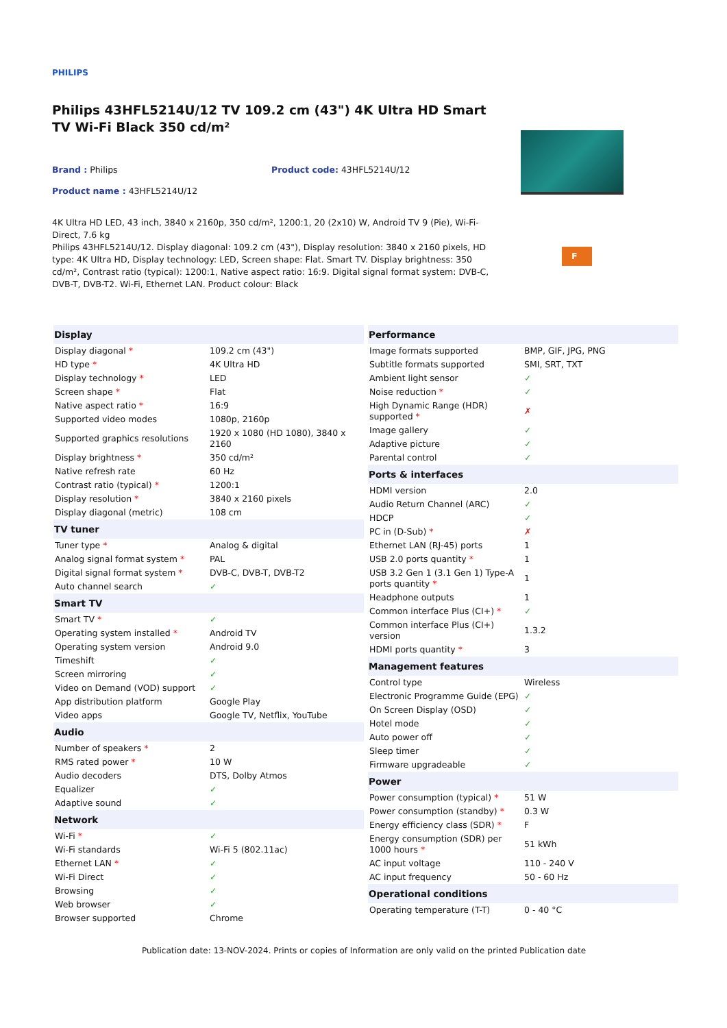PHILIPS
Philips 43HFL5214U/12 TV 109.2 cm (43") 4K Ultra HD Smart TV Wi-Fi Black 350 cd/m²
Brand : Philips Product code: 43HFL5214U/12
Product name : 43HFL5214U/12
4K Ultra HD LED, 43 inch, 3840 x 2160p, 350 cd/m², 1200:1, 20 (2x10) W, Android TV 9 (Pie), Wi-Fi-Direct, 7.6 kg
Philips 43HFL5214U/12. Display diagonal: 109.2 cm (43"), Display resolution: 3840 x 2160 pixels, HD type: 4K Ultra HD, Display technology: LED, Screen shape: Flat. Smart TV. Display brightness: 350 cd/m², Contrast ratio (typical): 1200:1, Native aspect ratio: 16:9. Digital signal format system: DVB-C, DVB-T, DVB-T2. Wi-Fi, Ethernet LAN. Product colour: Black
F
| Display | |
| --- | --- |
| Display diagonal * | 109.2 cm (43") |
| HD type * | 4K Ultra HD |
| Display technology * | LED |
| Screen shape * | Flat |
| Native aspect ratio * | 16:9 |
| Supported video modes | 1080p, 2160p |
| Supported graphics resolutions | 1920 x 1080 (HD 1080), 3840 x 2160 |
| Display brightness * | 350 cd/m² |
| Native refresh rate | 60 Hz |
| Contrast ratio (typical) * | 1200:1 |
| Display resolution * | 3840 x 2160 pixels |
| Display diagonal (metric) | 108 cm |
| TV tuner | |
| Tuner type * | Analog & digital |
| Analog signal format system * | PAL |
| Digital signal format system * | DVB-C, DVB-T, DVB-T2 |
| Auto channel search | ✓ |
| Smart TV | |
| Smart TV * | ✓ |
| Operating system installed * | Android TV |
| Operating system version | Android 9.0 |
| Timeshift | ✓ |
| Screen mirroring | ✓ |
| Video on Demand (VOD) support | ✓ |
| App distribution platform | Google Play |
| Video apps | Google TV, Netflix, YouTube |
| Audio | |
| Number of speakers * | 2 |
| RMS rated power * | 10 W |
| Audio decoders | DTS, Dolby Atmos |
| Equalizer | ✓ |
| Adaptive sound | ✓ |
| Network | |
| Wi-Fi * | ✓ |
| Wi-Fi standards | Wi-Fi 5 (802.11ac) |
| Ethernet LAN * | ✓ |
| Wi-Fi Direct | ✓ |
| Browsing | ✓ |
| Web browser | ✓ |
| Browser supported | Chrome |
| Performance | |
| --- | --- |
| Image formats supported | BMP, GIF, JPG, PNG |
| Subtitle formats supported | SMI, SRT, TXT |
| Ambient light sensor | ✓ |
| Noise reduction * | ✓ |
| High Dynamic Range (HDR) supported * | ✗ |
| Image gallery | ✓ |
| Adaptive picture | ✓ |
| Parental control | ✓ |
| Ports & interfaces | |
| HDMI version | 2.0 |
| Audio Return Channel (ARC) | ✓ |
| HDCP | ✓ |
| PC in (D-Sub) * | ✗ |
| Ethernet LAN (RJ-45) ports | 1 |
| USB 2.0 ports quantity * | 1 |
| USB 3.2 Gen 1 (3.1 Gen 1) Type-A ports quantity * | 1 |
| Headphone outputs | 1 |
| Common interface Plus (CI+) * | ✓ |
| Common interface Plus (CI+) version | 1.3.2 |
| HDMI ports quantity * | 3 |
| Management features | |
| Control type | Wireless |
| Electronic Programme Guide (EPG) | ✓ |
| On Screen Display (OSD) | ✓ |
| Hotel mode | ✓ |
| Auto power off | ✓ |
| Sleep timer | ✓ |
| Firmware upgradeable | ✓ |
| Power | |
| Power consumption (typical) * | 51 W |
| Power consumption (standby) * | 0.3 W |
| Energy efficiency class (SDR) * | F |
| Energy consumption (SDR) per 1000 hours * | 51 kWh |
| AC input voltage | 110 - 240 V |
| AC input frequency | 50 - 60 Hz |
| Operational conditions | |
| Operating temperature (T-T) | 0 - 40 °C |
Publication date: 13-NOV-2024. Prints or copies of Information are only valid on the printed Publication date